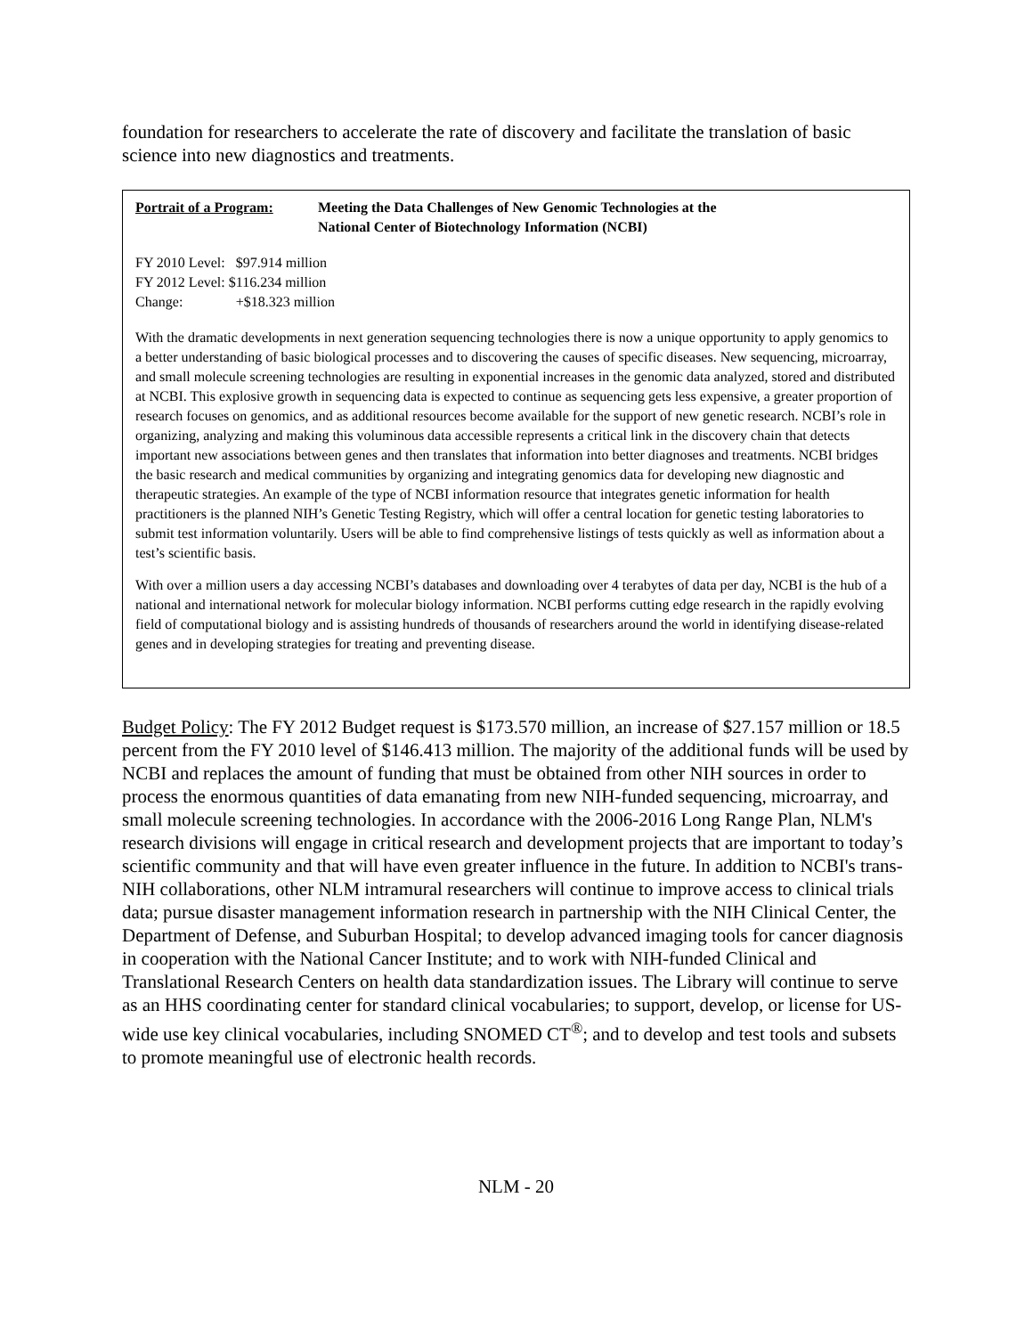foundation for researchers to accelerate the rate of discovery and facilitate the translation of basic science into new diagnostics and treatments.
Portrait of a Program:
Meeting the Data Challenges of New Genomic Technologies at the
National Center of Biotechnology Information (NCBI)
| FY 2010 Level: | $97.914 million |
| FY 2012 Level: | $116.234 million |
| Change: | +$18.323 million |
With the dramatic developments in next generation sequencing technologies there is now a unique opportunity to apply genomics to a better understanding of basic biological processes and to discovering the causes of specific diseases. New sequencing, microarray, and small molecule screening technologies are resulting in exponential increases in the genomic data analyzed, stored and distributed at NCBI. This explosive growth in sequencing data is expected to continue as sequencing gets less expensive, a greater proportion of research focuses on genomics, and as additional resources become available for the support of new genetic research. NCBI’s role in organizing, analyzing and making this voluminous data accessible represents a critical link in the discovery chain that detects important new associations between genes and then translates that information into better diagnoses and treatments. NCBI bridges the basic research and medical communities by organizing and integrating genomics data for developing new diagnostic and therapeutic strategies. An example of the type of NCBI information resource that integrates genetic information for health practitioners is the planned NIH’s Genetic Testing Registry, which will offer a central location for genetic testing laboratories to submit test information voluntarily. Users will be able to find comprehensive listings of tests quickly as well as information about a test’s scientific basis.
With over a million users a day accessing NCBI’s databases and downloading over 4 terabytes of data per day, NCBI is the hub of a national and international network for molecular biology information. NCBI performs cutting edge research in the rapidly evolving field of computational biology and is assisting hundreds of thousands of researchers around the world in identifying disease-related genes and in developing strategies for treating and preventing disease.
Budget Policy: The FY 2012 Budget request is $173.570 million, an increase of $27.157 million or 18.5 percent from the FY 2010 level of $146.413 million. The majority of the additional funds will be used by NCBI and replaces the amount of funding that must be obtained from other NIH sources in order to process the enormous quantities of data emanating from new NIH-funded sequencing, microarray, and small molecule screening technologies. In accordance with the 2006-2016 Long Range Plan, NLM's research divisions will engage in critical research and development projects that are important to today’s scientific community and that will have even greater influence in the future. In addition to NCBI's trans-NIH collaborations, other NLM intramural researchers will continue to improve access to clinical trials data; pursue disaster management information research in partnership with the NIH Clinical Center, the Department of Defense, and Suburban Hospital; to develop advanced imaging tools for cancer diagnosis in cooperation with the National Cancer Institute; and to work with NIH-funded Clinical and Translational Research Centers on health data standardization issues. The Library will continue to serve as an HHS coordinating center for standard clinical vocabularies; to support, develop, or license for US-wide use key clinical vocabularies, including SNOMED CT<sup>®</sup>; and to develop and test tools and subsets to promote meaningful use of electronic health records.
NLM - 20